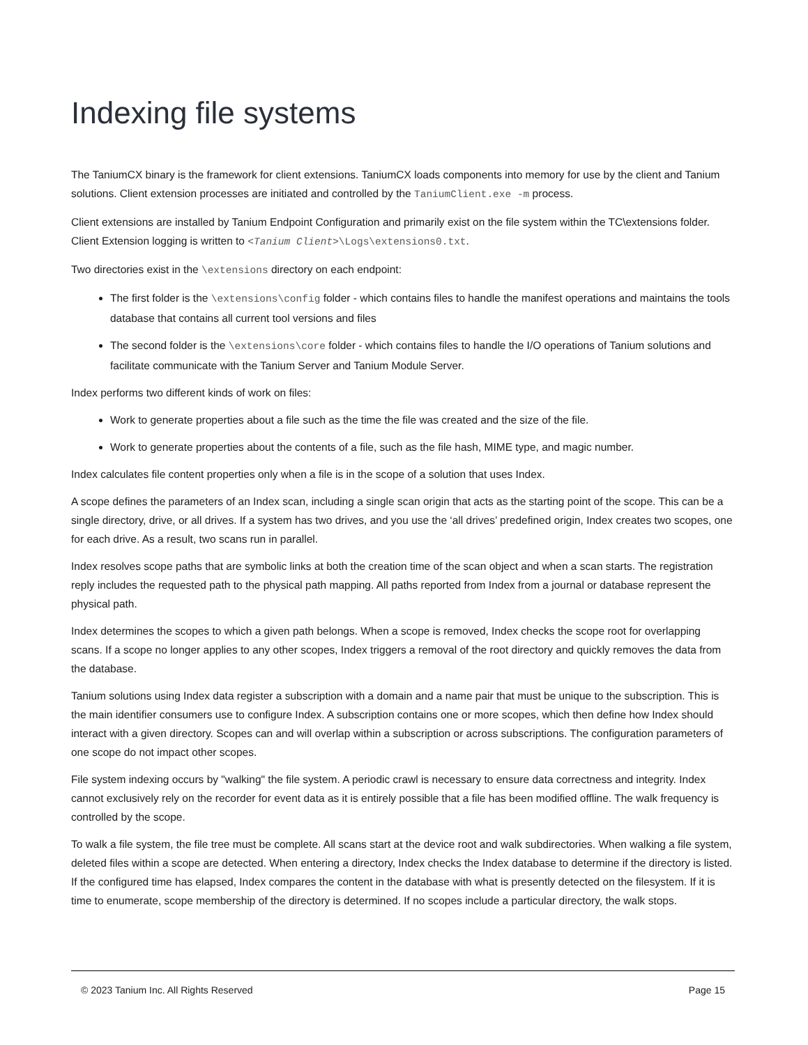Indexing file systems
The TaniumCX binary is the framework for client extensions. TaniumCX loads components into memory for use by the client and Tanium solutions. Client extension processes are initiated and controlled by the TaniumClient.exe -m process.
Client extensions are installed by Tanium Endpoint Configuration and primarily exist on the file system within the TC\extensions folder. Client Extension logging is written to <Tanium Client>\Logs\extensions0.txt.
Two directories exist in the \extensions directory on each endpoint:
The first folder is the \extensions\config folder - which contains files to handle the manifest operations and maintains the tools database that contains all current tool versions and files
The second folder is the \extensions\core folder - which contains files to handle the I/O operations of Tanium solutions and facilitate communicate with the Tanium Server and Tanium Module Server.
Index performs two different kinds of work on files:
Work to generate properties about a file such as the time the file was created and the size of the file.
Work to generate properties about the contents of a file, such as the file hash, MIME type, and magic number.
Index calculates file content properties only when a file is in the scope of a solution that uses Index.
A scope defines the parameters of an Index scan, including a single scan origin that acts as the starting point of the scope. This can be a single directory, drive, or all drives. If a system has two drives, and you use the ‘all drives’ predefined origin, Index creates two scopes, one for each drive. As a result, two scans run in parallel.
Index resolves scope paths that are symbolic links at both the creation time of the scan object and when a scan starts. The registration reply includes the requested path to the physical path mapping. All paths reported from Index from a journal or database represent the physical path.
Index determines the scopes to which a given path belongs. When a scope is removed, Index checks the scope root for overlapping scans. If a scope no longer applies to any other scopes, Index triggers a removal of the root directory and quickly removes the data from the database.
Tanium solutions using Index data register a subscription with a domain and a name pair that must be unique to the subscription. This is the main identifier consumers use to configure Index. A subscription contains one or more scopes, which then define how Index should interact with a given directory. Scopes can and will overlap within a subscription or across subscriptions. The configuration parameters of one scope do not impact other scopes.
File system indexing occurs by "walking" the file system. A periodic crawl is necessary to ensure data correctness and integrity. Index cannot exclusively rely on the recorder for event data as it is entirely possible that a file has been modified offline. The walk frequency is controlled by the scope.
To walk a file system, the file tree must be complete. All scans start at the device root and walk subdirectories. When walking a file system, deleted files within a scope are detected. When entering a directory, Index checks the Index database to determine if the directory is listed. If the configured time has elapsed, Index compares the content in the database with what is presently detected on the filesystem. If it is time to enumerate, scope membership of the directory is determined. If no scopes include a particular directory, the walk stops.
© 2023 Tanium Inc. All Rights Reserved Page 15